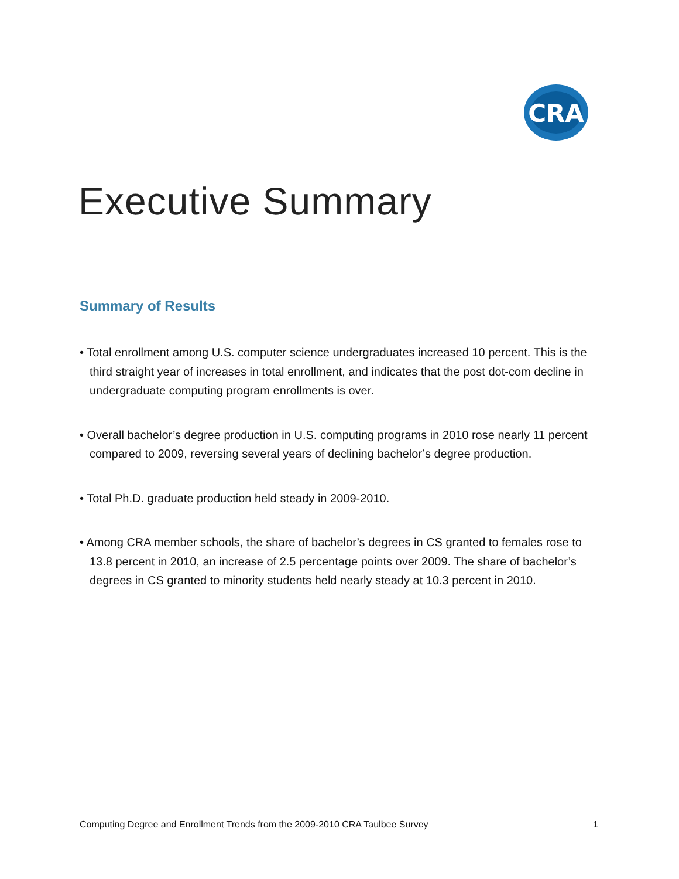CRA
Executive Summary
Summary of Results
• Total enrollment among U.S. computer science undergraduates increased 10 percent. This is the third straight year of increases in total enrollment, and indicates that the post dot-com decline in undergraduate computing program enrollments is over.
• Overall bachelor’s degree production in U.S. computing programs in 2010 rose nearly 11 percent compared to 2009, reversing several years of declining bachelor’s degree production.
• Total Ph.D. graduate production held steady in 2009-2010.
• Among CRA member schools, the share of bachelor’s degrees in CS granted to females rose to 13.8 percent in 2010, an increase of 2.5 percentage points over 2009. The share of bachelor’s degrees in CS granted to minority students held nearly steady at 10.3 percent in 2010.
Computing Degree and Enrollment Trends from the 2009-2010 CRA Taulbee Survey 1